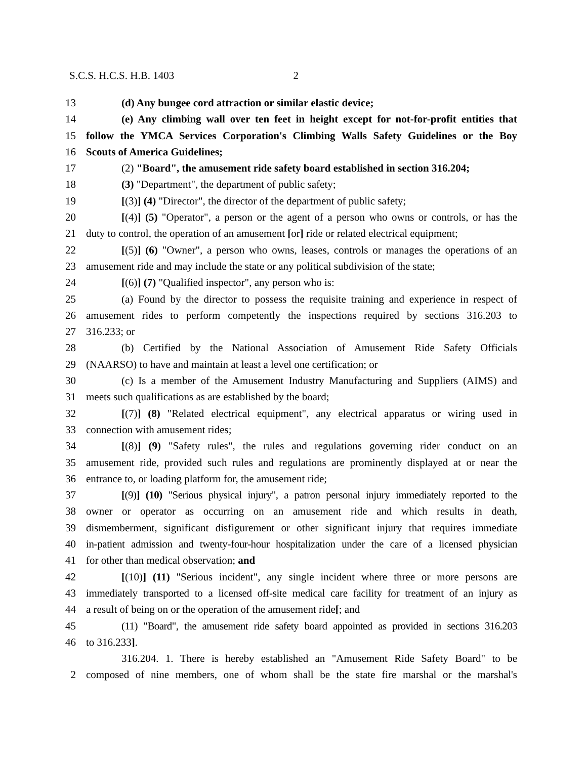S.C.S. H.C.S. H.B. 1403 2
13 (d) Any bungee cord attraction or similar elastic device;
14 (e) Any climbing wall over ten feet in height except for not-for-profit entities that
15 follow the YMCA Services Corporation's Climbing Walls Safety Guidelines or the Boy
16 Scouts of America Guidelines;
17 (2) "Board", the amusement ride safety board established in section 316.204;
18 (3) "Department", the department of public safety;
19 [(3)] (4) "Director", the director of the department of public safety;
20 [(4)] (5) "Operator", a person or the agent of a person who owns or controls, or has the
21 duty to control, the operation of an amusement [or] ride or related electrical equipment;
22 [(5)] (6) "Owner", a person who owns, leases, controls or manages the operations of an
23 amusement ride and may include the state or any political subdivision of the state;
24 [(6)] (7) "Qualified inspector", any person who is:
25 (a) Found by the director to possess the requisite training and experience in respect of
26 amusement rides to perform competently the inspections required by sections 316.203 to
27 316.233; or
28 (b) Certified by the National Association of Amusement Ride Safety Officials
29 (NAARSO) to have and maintain at least a level one certification; or
30 (c) Is a member of the Amusement Industry Manufacturing and Suppliers (AIMS) and
31 meets such qualifications as are established by the board;
32 [(7)] (8) "Related electrical equipment", any electrical apparatus or wiring used in
33 connection with amusement rides;
34 [(8)] (9) "Safety rules", the rules and regulations governing rider conduct on an
35 amusement ride, provided such rules and regulations are prominently displayed at or near the
36 entrance to, or loading platform for, the amusement ride;
37 [(9)] (10) "Serious physical injury", a patron personal injury immediately reported to the
38 owner or operator as occurring on an amusement ride and which results in death,
39 dismemberment, significant disfigurement or other significant injury that requires immediate
40 in-patient admission and twenty-four-hour hospitalization under the care of a licensed physician
41 for other than medical observation; and
42 [(10)] (11) "Serious incident", any single incident where three or more persons are
43 immediately transported to a licensed off-site medical care facility for treatment of an injury as
44 a result of being on or the operation of the amusement ride[; and
45 (11) "Board", the amusement ride safety board appointed as provided in sections 316.203
46 to 316.233].
316.204. 1. There is hereby established an "Amusement Ride Safety Board" to be
2 composed of nine members, one of whom shall be the state fire marshal or the marshal's